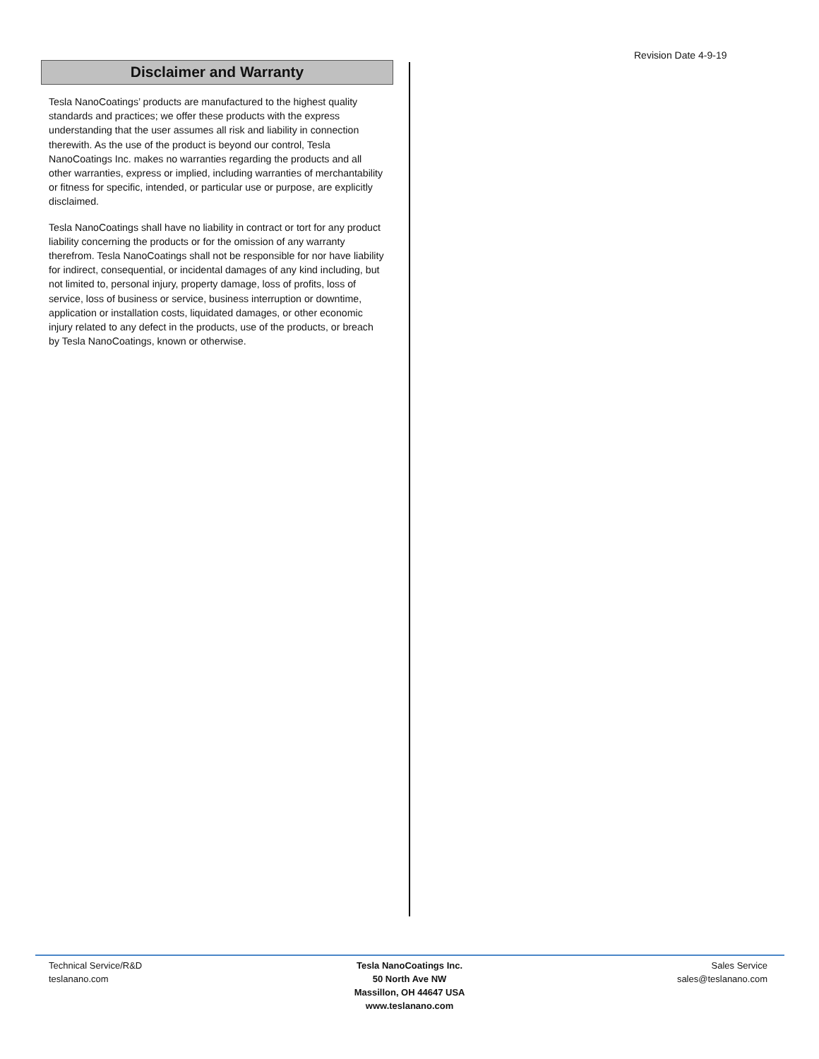Revision Date 4-9-19
Disclaimer and Warranty
Tesla NanoCoatings’ products are manufactured to the highest quality standards and practices; we offer these products with the express understanding that the user assumes all risk and liability in connection therewith. As the use of the product is beyond our control, Tesla NanoCoatings Inc. makes no warranties regarding the products and all other warranties, express or implied, including warranties of merchantability or fitness for specific, intended, or particular use or purpose, are explicitly disclaimed.
Tesla NanoCoatings shall have no liability in contract or tort for any product liability concerning the products or for the omission of any warranty therefrom. Tesla NanoCoatings shall not be responsible for nor have liability for indirect, consequential, or incidental damages of any kind including, but not limited to, personal injury, property damage, loss of profits, loss of service, loss of business or service, business interruption or downtime, application or installation costs, liquidated damages, or other economic injury related to any defect in the products, use of the products, or breach by Tesla NanoCoatings, known or otherwise.
Technical Service/R&D
teslanano.com
Tesla NanoCoatings Inc.
50 North Ave NW
Massillon, OH 44647 USA
www.teslanano.com
Sales Service
sales@teslanano.com